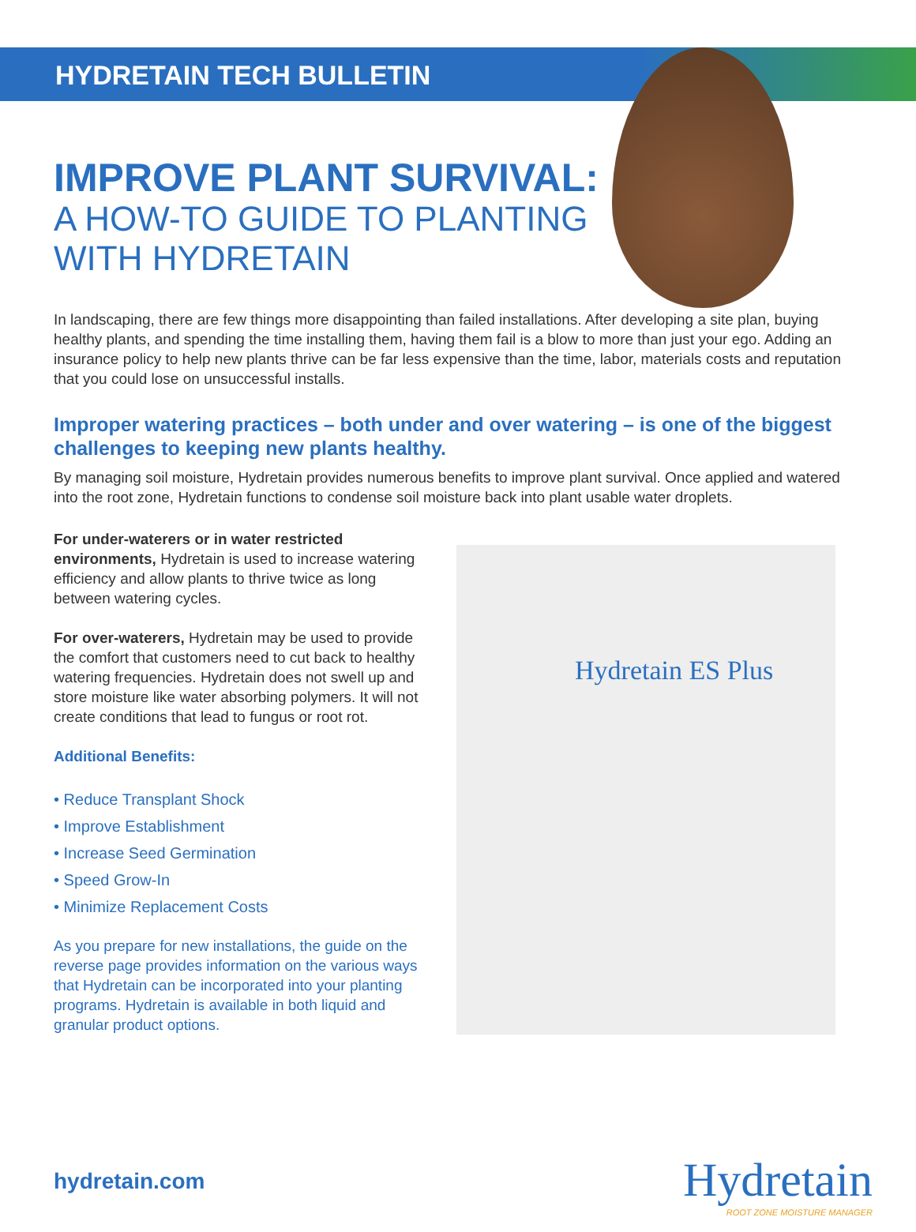HYDRETAIN TECH BULLETIN
IMPROVE PLANT SURVIVAL:
A HOW-TO GUIDE TO PLANTING
WITH HYDRETAIN
In landscaping, there are few things more disappointing than failed installations. After developing a site plan, buying healthy plants, and spending the time installing them, having them fail is a blow to more than just your ego. Adding an insurance policy to help new plants thrive can be far less expensive than the time, labor, materials costs and reputation that you could lose on unsuccessful installs.
Improper watering practices – both under and over watering – is one of the biggest challenges to keeping new plants healthy.
By managing soil moisture, Hydretain provides numerous benefits to improve plant survival. Once applied and watered into the root zone, Hydretain functions to condense soil moisture back into plant usable water droplets.
For under-waterers or in water restricted environments, Hydretain is used to increase watering efficiency and allow plants to thrive twice as long between watering cycles.
For over-waterers, Hydretain may be used to provide the comfort that customers need to cut back to healthy watering frequencies. Hydretain does not swell up and store moisture like water absorbing polymers. It will not create conditions that lead to fungus or root rot.
Additional Benefits:
• Reduce Transplant Shock
• Improve Establishment
• Increase Seed Germination
• Speed Grow-In
• Minimize Replacement Costs
As you prepare for new installations, the guide on the reverse page provides information on the various ways that Hydretain can be incorporated into your planting programs. Hydretain is available in both liquid and granular product options.
Hydretain ES Plus
hydretain.com
Hydretain
ROOT ZONE MOISTURE MANAGER